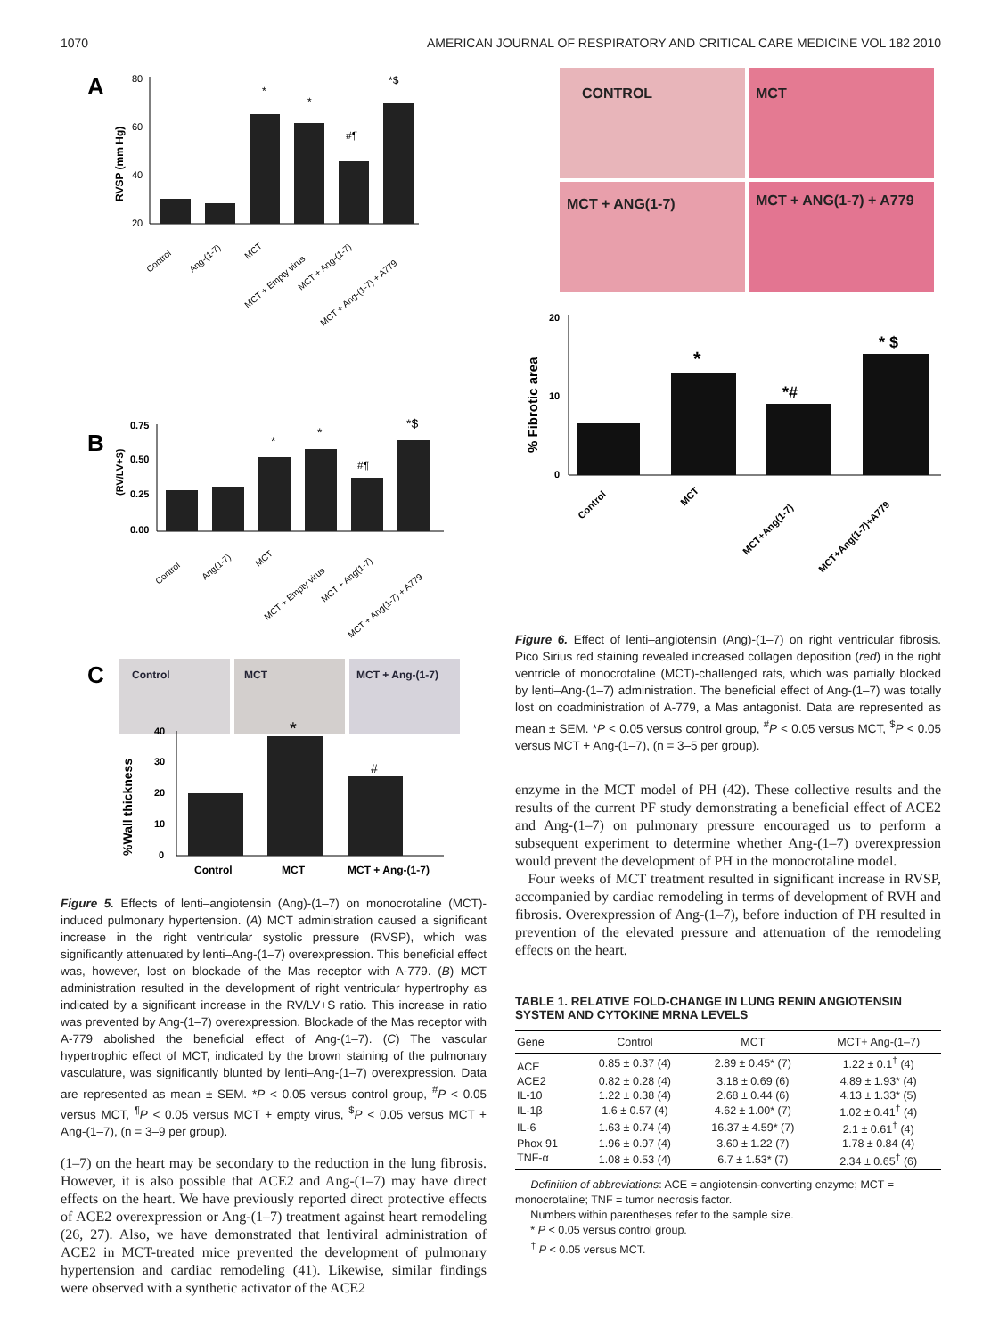1070 AMERICAN JOURNAL OF RESPIRATORY AND CRITICAL CARE MEDICINE VOL 182 2010
A
RVSP (mm Hg)
80
60
40
20
*
*
#¶
*$
Control
Ang-(1-7)
MCT
MCT + Empty virus
MCT + Ang-(1-7)
MCT + Ang-(1-7) + A779
B
(RV/LV+S)
0.75
0.50
0.25
0.00
*
*
#¶
*$
Control
Ang(1-7)
MCT
MCT + Empty virus
MCT + Ang(1-7)
MCT + Ang(1-7) + A779
C
Control
MCT
MCT + Ang-(1-7)
%Wall thickness
40
30
20
10
0
*
#
Control
MCT
MCT + Ang-(1-7)
Figure 5. Effects of lenti–angiotensin (Ang)-(1–7) on monocrotaline (MCT)-induced pulmonary hypertension. (A) MCT administration caused a significant increase in the right ventricular systolic pressure (RVSP), which was significantly attenuated by lenti–Ang-(1–7) overexpression. This beneficial effect was, however, lost on blockade of the Mas receptor with A-779. (B) MCT administration resulted in the development of right ventricular hypertrophy as indicated by a significant increase in the RV/LV+S ratio. This increase in ratio was prevented by Ang-(1–7) overexpression. Blockade of the Mas receptor with A-779 abolished the beneficial effect of Ang-(1–7). (C) The vascular hypertrophic effect of MCT, indicated by the brown staining of the pulmonary vasculature, was significantly blunted by lenti–Ang-(1–7) overexpression. Data are represented as mean ± SEM. *P < 0.05 versus control group, <sup>#</sup>P < 0.05 versus MCT, <sup>¶</sup>P < 0.05 versus MCT + empty virus, <sup>$</sup>P < 0.05 versus MCT + Ang-(1–7), (n = 3–9 per group).
(1–7) on the heart may be secondary to the reduction in the lung fibrosis. However, it is also possible that ACE2 and Ang-(1–7) may have direct effects on the heart. We have previously reported direct protective effects of ACE2 overexpression or Ang-(1–7) treatment against heart remodeling (26, 27). Also, we have demonstrated that lentiviral administration of ACE2 in MCT-treated mice prevented the development of pulmonary hypertension and cardiac remodeling (41). Likewise, similar findings were observed with a synthetic activator of the ACE2
CONTROL
MCT
MCT + ANG(1-7)
MCT + ANG(1-7) + A779
% Fibrotic area
20
10
0
*
*#
* $
Control
MCT
MCT+Ang(1-7)
MCT+Ang(1-7)+A779
Figure 6. Effect of lenti–angiotensin (Ang)-(1–7) on right ventricular fibrosis. Pico Sirius red staining revealed increased collagen deposition (red) in the right ventricle of monocrotaline (MCT)-challenged rats, which was partially blocked by lenti–Ang-(1–7) administration. The beneficial effect of Ang-(1–7) was totally lost on coadministration of A-779, a Mas antagonist. Data are represented as mean ± SEM. *P < 0.05 versus control group, <sup>#</sup>P < 0.05 versus MCT, <sup>$</sup>P < 0.05 versus MCT + Ang-(1–7), (n = 3–5 per group).
enzyme in the MCT model of PH (42). These collective results and the results of the current PF study demonstrating a beneficial effect of ACE2 and Ang-(1–7) on pulmonary pressure encouraged us to perform a subsequent experiment to determine whether Ang-(1–7) overexpression would prevent the development of PH in the monocrotaline model.
Four weeks of MCT treatment resulted in significant increase in RVSP, accompanied by cardiac remodeling in terms of development of RVH and fibrosis. Overexpression of Ang-(1–7), before induction of PH resulted in prevention of the elevated pressure and attenuation of the remodeling effects on the heart.
TABLE 1. RELATIVE FOLD-CHANGE IN LUNG RENIN ANGIOTENSIN SYSTEM AND CYTOKINE MRNA LEVELS
| Gene | Control | MCT | MCT+ Ang-(1–7) |
| --- | --- | --- | --- |
| ACE | 0.85 ± 0.37 (4) | 2.89 ± 0.45* (7) | 1.22 ± 0.1<sup>†</sup> (4) |
| ACE2 | 0.82 ± 0.28 (4) | 3.18 ± 0.69 (6) | 4.89 ± 1.93* (4) |
| IL-10 | 1.22 ± 0.38 (4) | 2.68 ± 0.44 (6) | 4.13 ± 1.33* (5) |
| IL-1β | 1.6 ± 0.57 (4) | 4.62 ± 1.00* (7) | 1.02 ± 0.41<sup>†</sup> (4) |
| IL-6 | 1.63 ± 0.74 (4) | 16.37 ± 4.59* (7) | 2.1 ± 0.61<sup>†</sup> (4) |
| Phox 91 | 1.96 ± 0.97 (4) | 3.60 ± 1.22 (7) | 1.78 ± 0.84 (4) |
| TNF-α | 1.08 ± 0.53 (4) | 6.7 ± 1.53* (7) | 2.34 ± 0.65<sup>†</sup> (6) |
Definition of abbreviations: ACE = angiotensin-converting enzyme; MCT = monocrotaline; TNF = tumor necrosis factor.
Numbers within parentheses refer to the sample size.
* P < 0.05 versus control group.
<sup>†</sup> P < 0.05 versus MCT.